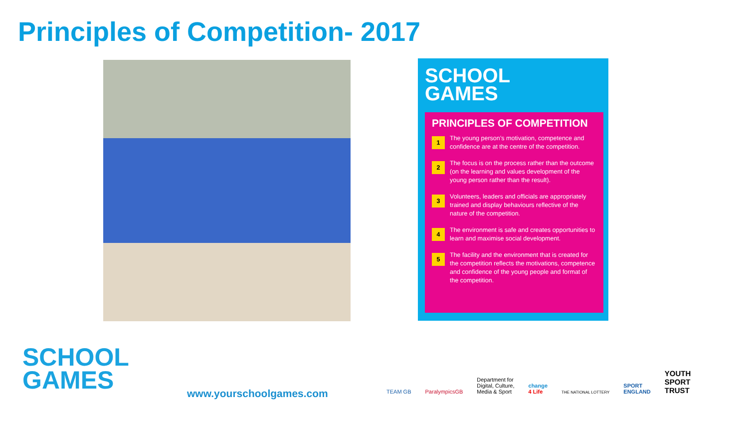Principles of Competition- 2017
SCHOOL
GAMES
PRINCIPLES OF COMPETITION
1
The young person’s motivation, competence and confidence are at the centre of the competition.
2
The focus is on the process rather than the outcome (on the learning and values development of the young person rather than the result).
3
Volunteers, leaders and officials are appropriately trained and display behaviours reflective of the nature of the competition.
4
The environment is safe and creates opportunities to learn and maximise social development.
5
The facility and the environment that is created for the competition reflects the motivations, competence and confidence of the young people and format of the competition.
SCHOOL
GAMES
www.yourschoolgames.com
TEAM GB
ParalympicsGB
Department for
Digital, Culture,
Media & Sport
change
4 Life
THE NATIONAL LOTTERY
SPORT
ENGLAND
YOUTH
SPORT
TRUST